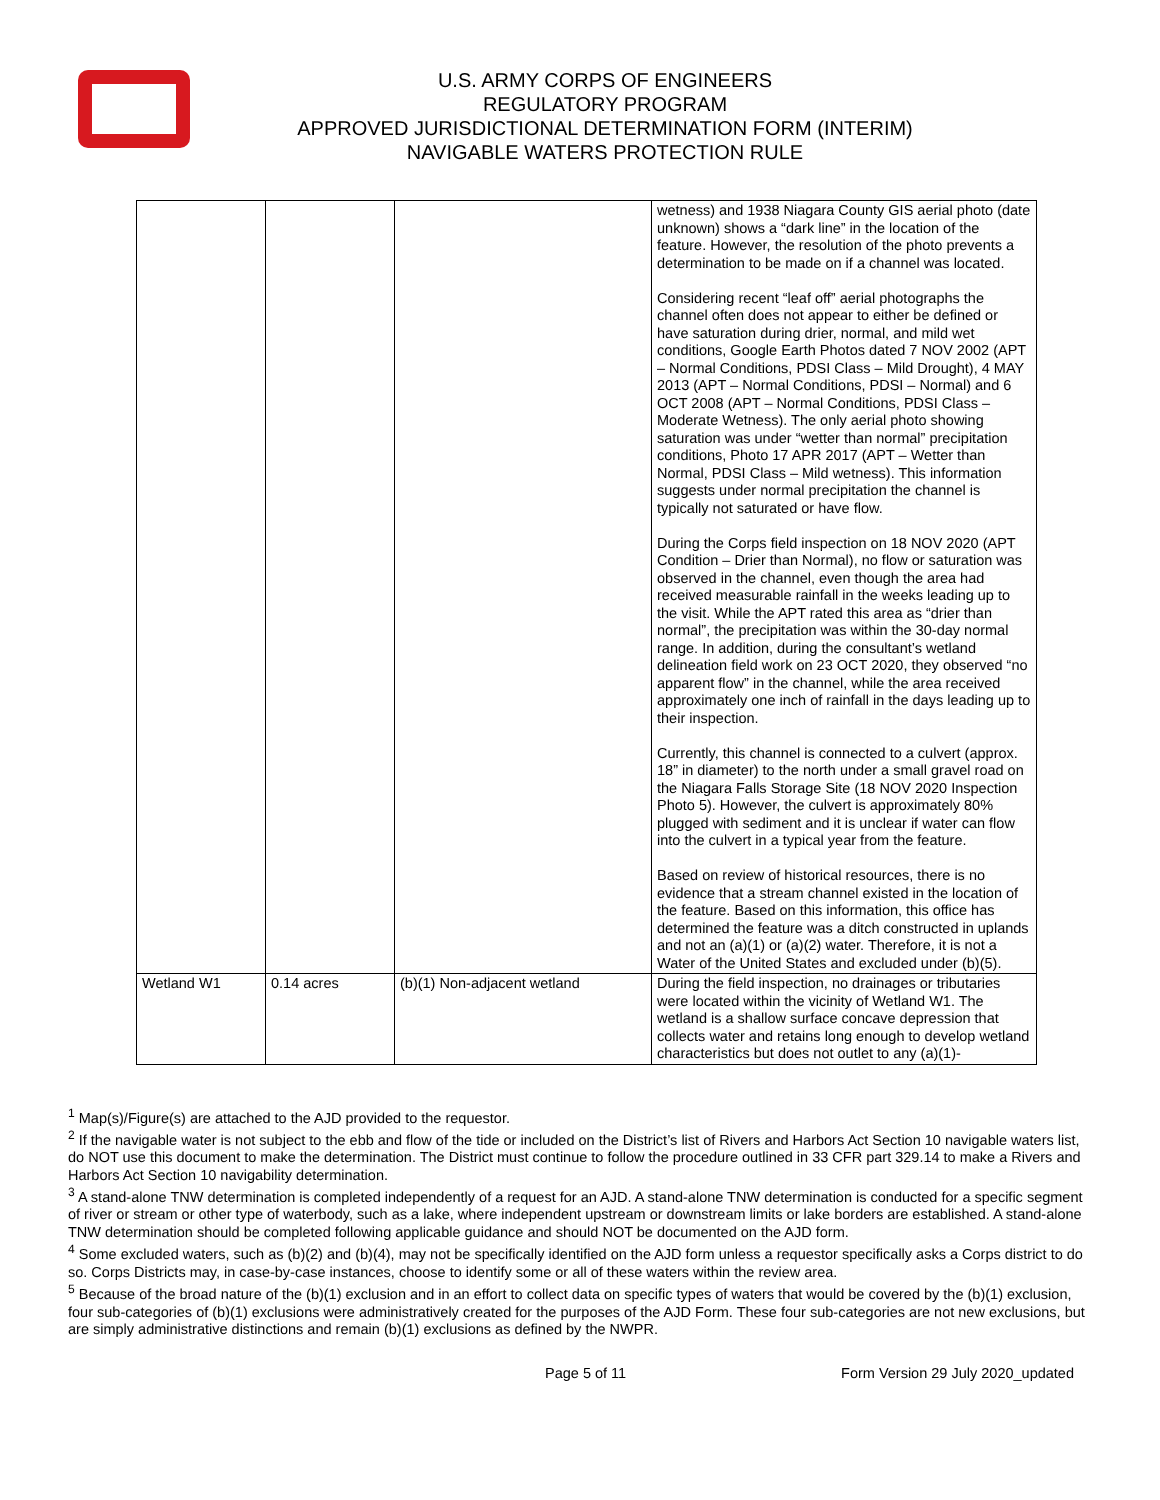U.S. ARMY CORPS OF ENGINEERS
REGULATORY PROGRAM
APPROVED JURISDICTIONAL DETERMINATION FORM (INTERIM)
NAVIGABLE WATERS PROTECTION RULE
| | | | wetness) and 1938 Niagara County GIS aerial photo (date unknown) shows a “dark line” in the location of the feature. However, the resolution of the photo prevents a determination to be made on if a channel was located. Considering recent “leaf off” aerial photographs the channel often does not appear to either be defined or have saturation during drier, normal, and mild wet conditions, Google Earth Photos dated 7 NOV 2002 (APT – Normal Conditions, PDSI Class – Mild Drought), 4 MAY 2013 (APT – Normal Conditions, PDSI – Normal) and 6 OCT 2008 (APT – Normal Conditions, PDSI Class – Moderate Wetness). The only aerial photo showing saturation was under “wetter than normal” precipitation conditions, Photo 17 APR 2017 (APT – Wetter than Normal, PDSI Class – Mild wetness). This information suggests under normal precipitation the channel is typically not saturated or have flow. During the Corps field inspection on 18 NOV 2020 (APT Condition – Drier than Normal), no flow or saturation was observed in the channel, even though the area had received measurable rainfall in the weeks leading up to the visit. While the APT rated this area as “drier than normal”, the precipitation was within the 30-day normal range. In addition, during the consultant’s wetland delineation field work on 23 OCT 2020, they observed “no apparent flow” in the channel, while the area received approximately one inch of rainfall in the days leading up to their inspection. Currently, this channel is connected to a culvert (approx. 18” in diameter) to the north under a small gravel road on the Niagara Falls Storage Site (18 NOV 2020 Inspection Photo 5). However, the culvert is approximately 80% plugged with sediment and it is unclear if water can flow into the culvert in a typical year from the feature. Based on review of historical resources, there is no evidence that a stream channel existed in the location of the feature. Based on this information, this office has determined the feature was a ditch constructed in uplands and not an (a)(1) or (a)(2) water. Therefore, it is not a Water of the United States and excluded under (b)(5). |
| Wetland W1 | 0.14 acres | (b)(1) Non-adjacent wetland | During the field inspection, no drainages or tributaries were located within the vicinity of Wetland W1. The wetland is a shallow surface concave depression that collects water and retains long enough to develop wetland characteristics but does not outlet to any (a)(1)- |
<sup>1</sup> Map(s)/Figure(s) are attached to the AJD provided to the requestor.
<sup>2</sup> If the navigable water is not subject to the ebb and flow of the tide or included on the District’s list of Rivers and Harbors Act Section 10 navigable waters list, do NOT use this document to make the determination. The District must continue to follow the procedure outlined in 33 CFR part 329.14 to make a Rivers and Harbors Act Section 10 navigability determination.
<sup>3</sup> A stand-alone TNW determination is completed independently of a request for an AJD. A stand-alone TNW determination is conducted for a specific segment of river or stream or other type of waterbody, such as a lake, where independent upstream or downstream limits or lake borders are established. A stand-alone TNW determination should be completed following applicable guidance and should NOT be documented on the AJD form.
<sup>4</sup> Some excluded waters, such as (b)(2) and (b)(4), may not be specifically identified on the AJD form unless a requestor specifically asks a Corps district to do so. Corps Districts may, in case-by-case instances, choose to identify some or all of these waters within the review area.
<sup>5</sup> Because of the broad nature of the (b)(1) exclusion and in an effort to collect data on specific types of waters that would be covered by the (b)(1) exclusion, four sub-categories of (b)(1) exclusions were administratively created for the purposes of the AJD Form. These four sub-categories are not new exclusions, but are simply administrative distinctions and remain (b)(1) exclusions as defined by the NWPR.
Page 5 of 11 Form Version 29 July 2020_updated